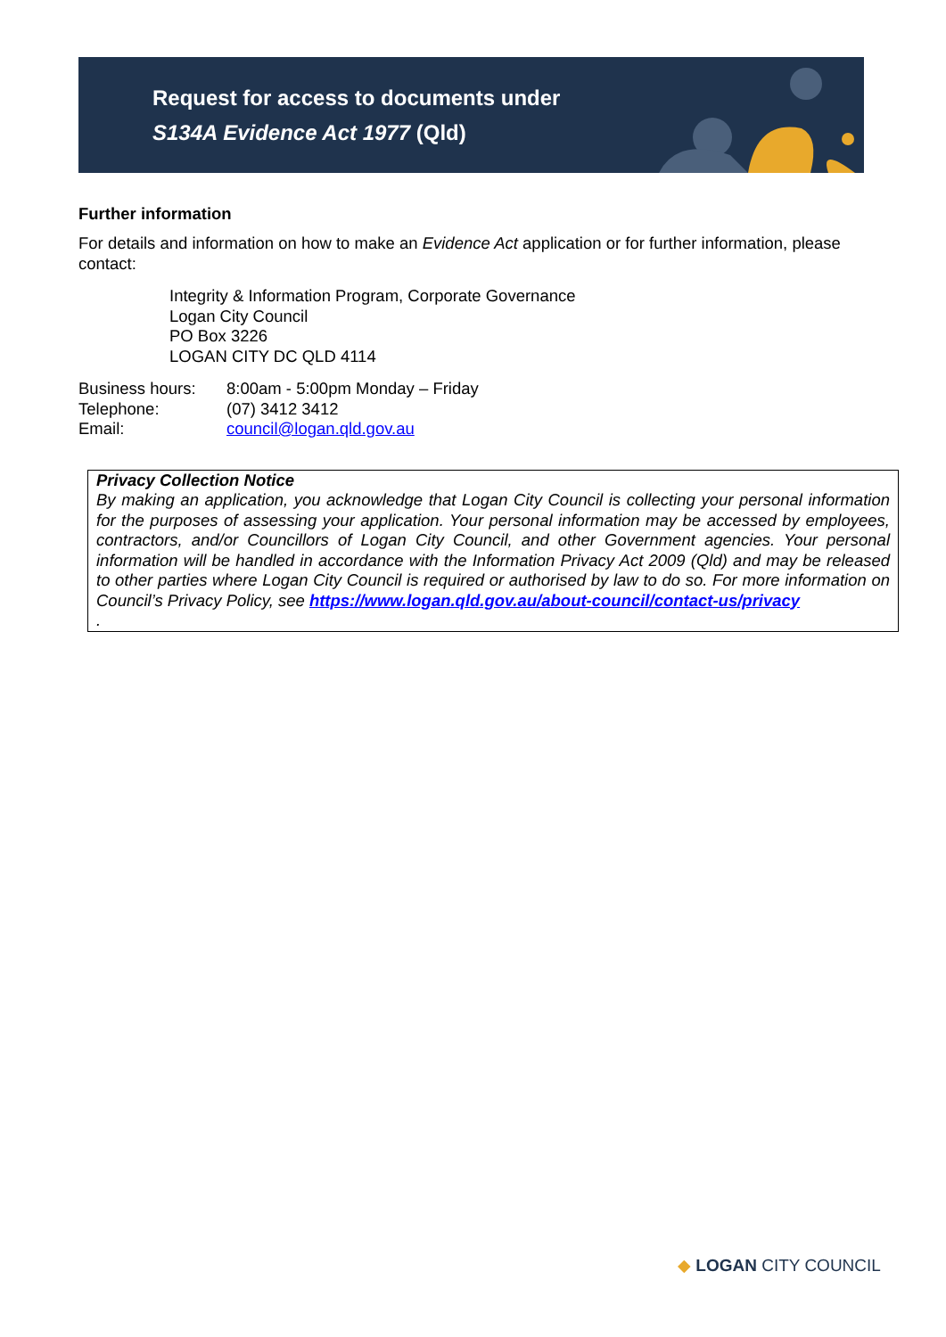Request for access to documents under
S134A Evidence Act 1977 (Qld)
Further information
For details and information on how to make an Evidence Act application or for further information, please contact:
Integrity & Information Program, Corporate Governance
Logan City Council
PO Box 3226
LOGAN CITY DC QLD 4114
| Business hours: | 8:00am - 5:00pm Monday – Friday |
| Telephone: | (07) 3412 3412 |
| Email: | council@logan.qld.gov.au |
Privacy Collection Notice
By making an application, you acknowledge that Logan City Council is collecting your personal information for the purposes of assessing your application. Your personal information may be accessed by employees, contractors, and/or Councillors of Logan City Council, and other Government agencies. Your personal information will be handled in accordance with the Information Privacy Act 2009 (Qld) and may be released to other parties where Logan City Council is required or authorised by law to do so. For more information on Council’s Privacy Policy, see https://www.logan.qld.gov.au/about-council/contact-us/privacy
.
◆ LOGAN CITY COUNCIL